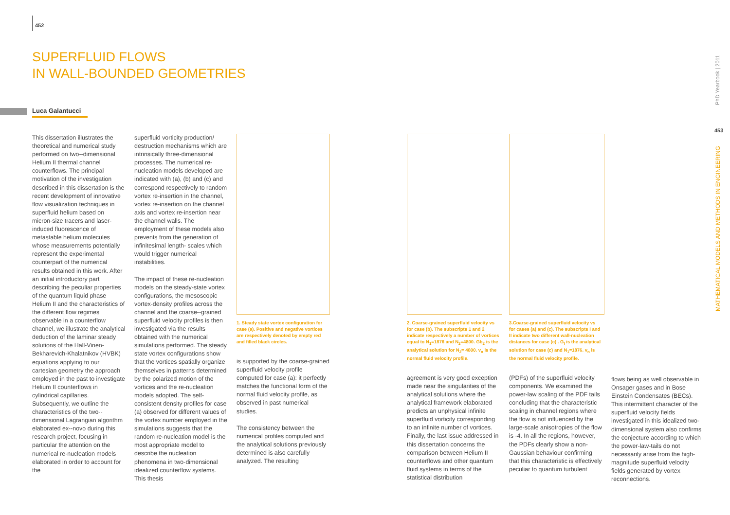452
SUPERFLUID FLOWS
IN WALL-BOUNDED GEOMETRIES
Luca Galantucci
This dissertation illustrates the theoretical and numerical study performed on two--dimensional Helium II thermal channel counterflows. The principal motivation of the investigation described in this dissertation is the recent development of innovative flow visualization techniques in superfluid helium based on micron-size tracers and laser-induced fluorescence of metastable helium molecules whose measurements potentially represent the experimental counterpart of the numerical results obtained in this work. After an initial introductory part describing the peculiar properties of the quantum liquid phase Helium II and the characteristics of the different flow regimes observable in a counterflow channel, we illustrate the analytical deduction of the laminar steady solutions of the Hall-Vinen- Bekharevich-Khalatnikov (HVBK) equations applying to our cartesian geometry the approach employed in the past to investigate Helium II counterflows in cylindrical capillaries. Subsequently, we outline the characteristics of the two--dimensional Lagrangian algorithm elaborated ex--novo during this research project, focusing in particular the attention on the numerical re-nucleation models elaborated in order to account for the
superfluid vorticity production/ destruction mechanisms which are intrinsically three-dimensional processes. The numerical re-nucleation models developed are indicated with (a), (b) and (c) and correspond respectively to random vortex re-insertion in the channel, vortex re-insertion on the channel axis and vortex re-insertion near the channel walls. The employment of these models also prevents from the generation of infinitesimal length- scales which would trigger numerical instabilities.
The impact of these re-nucleation models on the steady-state vortex configurations, the mesoscopic vortex-density profiles across the channel and the coarse--grained superfluid velocity profiles is then investigated via the results obtained with the numerical simulations performed. The steady state vortex configurations show that the vortices spatially organize themselves in patterns determined by the polarized motion of the vortices and the re-nucleation models adopted. The self- consistent density profiles for case (a) observed for different values of the vortex number employed in the simulations suggests that the random re-nucleation model is the most appropriate model to describe the nucleation phenomena in two-dimensional idealized counterflow systems. This thesis
1. Steady state vortex configuration for case (a). Positive and negative vortices are respectively denoted by empty red and filled black circles.
is supported by the coarse-grained superfluid velocity profile computed for case (a): it perfectly matches the functional form of the normal fluid velocity profile, as observed in past numerical studies.
The consistency between the numerical profiles computed and the analytical solutions previously determined is also carefully analyzed. The resulting
2. Coarse-grained superfluid velocity vs for case (b). The subscripts 1 and 2 indicate respectively a number of vortices equal to N<sub>1</sub>=1876 and N<sub>2</sub>=4800. Gb<sub>2</sub> is the analytical solution for N<sub>2</sub>= 4800. v<sub>n</sub> is the normal fluid velocity profile.
agreement is very good exception made near the singularities of the analytical solutions where the analytical framework elaborated predicts an unphysical infinite superfluid vorticity corresponding to an infinite number of vortices. Finally, the last issue addressed in this dissertation concerns the comparison between Helium II counterflows and other quantum fluid systems in terms of the statistical distribution
3.Coarse-grained superfluid velocity vs for cases (a) and (c). The subscripts I and II indicate two different wall-nucleation distances for case (c) . G<sub>I</sub> is the analytical solution for case (c) and N<sub>1</sub>=1876. v<sub>n</sub> is the normal fluid velocity profile.
(PDFs) of the superfluid velocity components. We examined the power-law scaling of the PDF tails concluding that the characteristic scaling in channel regions where the flow is not influenced by the large-scale anisotropies of the flow is -4. In all the regions, however, the PDFs clearly show a non-Gaussian behaviour confirming that this characteristic is effectively peculiar to quantum turbulent
flows being as well observable in Onsager gases and in Bose Einstein Condensates (BECs). This intermittent character of the superfluid velocity fields investigated in this idealized two-dimensional system also confirms the conjecture according to which the power-law-tails do not necessarily arise from the high-magnitude superfluid velocity fields generated by vortex reconnections.
PhD Yearbook | 2011
453
MATHEMATICAL MODELS AND METHODS IN ENGINEERING